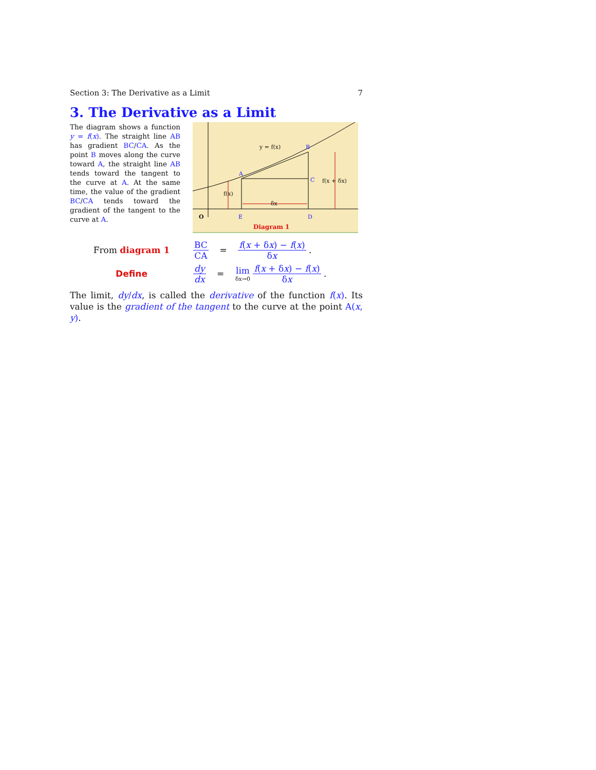Section 3: The Derivative as a Limit 7
3. The Derivative as a Limit
The diagram shows a function y = f(x). The straight line AB has gradient BC/CA. As the point B moves along the curve toward A, the straight line AB tends toward the tangent to the curve at A. At the same time, the value of the gradient BC/CA tends toward the gradient of the tangent to the curve at A.
y = f(x) B
A
C f(x + δx)
f(x)
δx
O E D
Diagram 1
From diagram 1 BC CA = f(x + δx) − f(x) δx .
Define dy dx = lim δx→0 f(x + δx) − f(x) δx .
The limit, dy/dx, is called the derivative of the function f(x). Its value is the gradient of the tangent to the curve at the point A(x, y).